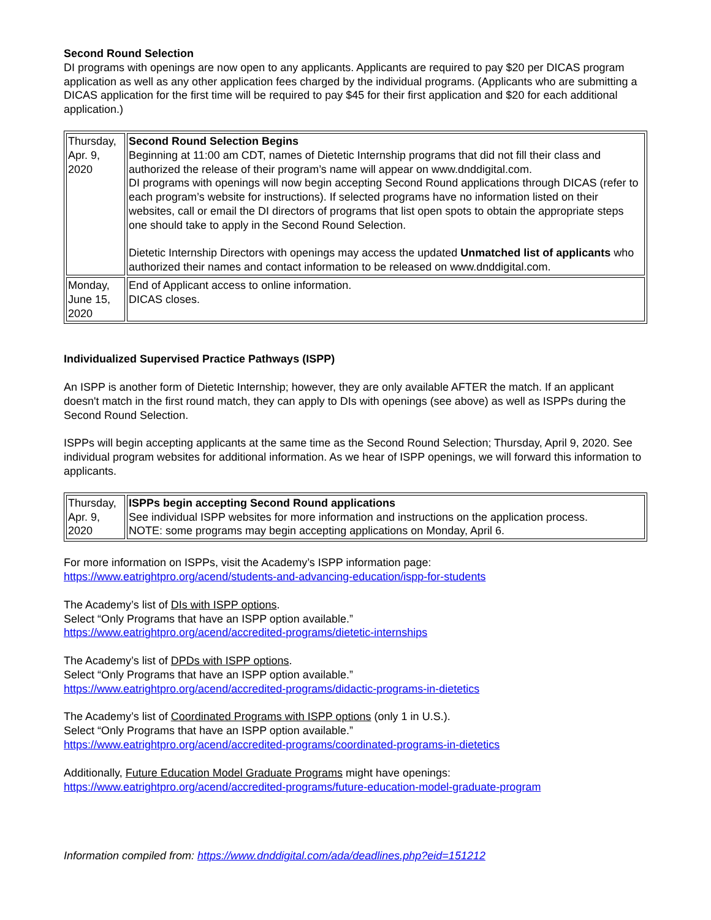Second Round Selection
DI programs with openings are now open to any applicants. Applicants are required to pay $20 per DICAS program application as well as any other application fees charged by the individual programs. (Applicants who are submitting a DICAS application for the first time will be required to pay $45 for their first application and $20 for each additional application.)
| Thursday, Apr. 9, 2020 | Second Round Selection Begins Beginning at 11:00 am CDT, names of Dietetic Internship programs that did not fill their class and authorized the release of their program’s name will appear on www.dnddigital.com. DI programs with openings will now begin accepting Second Round applications through DICAS (refer to each program’s website for instructions). If selected programs have no information listed on their websites, call or email the DI directors of programs that list open spots to obtain the appropriate steps one should take to apply in the Second Round Selection. Dietetic Internship Directors with openings may access the updated Unmatched list of applicants who authorized their names and contact information to be released on www.dnddigital.com. |
| Monday, June 15, 2020 | End of Applicant access to online information. DICAS closes. |
Individualized Supervised Practice Pathways (ISPP)
An ISPP is another form of Dietetic Internship; however, they are only available AFTER the match. If an applicant doesn't match in the first round match, they can apply to DIs with openings (see above) as well as ISPPs during the Second Round Selection.
ISPPs will begin accepting applicants at the same time as the Second Round Selection; Thursday, April 9, 2020. See individual program websites for additional information. As we hear of ISPP openings, we will forward this information to applicants.
| Thursday, Apr. 9, 2020 | ISPPs begin accepting Second Round applications See individual ISPP websites for more information and instructions on the application process. NOTE: some programs may begin accepting applications on Monday, April 6. |
For more information on ISPPs, visit the Academy’s ISPP information page:
https://www.eatrightpro.org/acend/students-and-advancing-education/ispp-for-students
The Academy’s list of DIs with ISPP options.
Select “Only Programs that have an ISPP option available.”
https://www.eatrightpro.org/acend/accredited-programs/dietetic-internships
The Academy’s list of DPDs with ISPP options.
Select “Only Programs that have an ISPP option available.”
https://www.eatrightpro.org/acend/accredited-programs/didactic-programs-in-dietetics
The Academy’s list of Coordinated Programs with ISPP options (only 1 in U.S.).
Select “Only Programs that have an ISPP option available.”
https://www.eatrightpro.org/acend/accredited-programs/coordinated-programs-in-dietetics
Additionally, Future Education Model Graduate Programs might have openings:
https://www.eatrightpro.org/acend/accredited-programs/future-education-model-graduate-program
Information compiled from: https://www.dnddigital.com/ada/deadlines.php?eid=151212